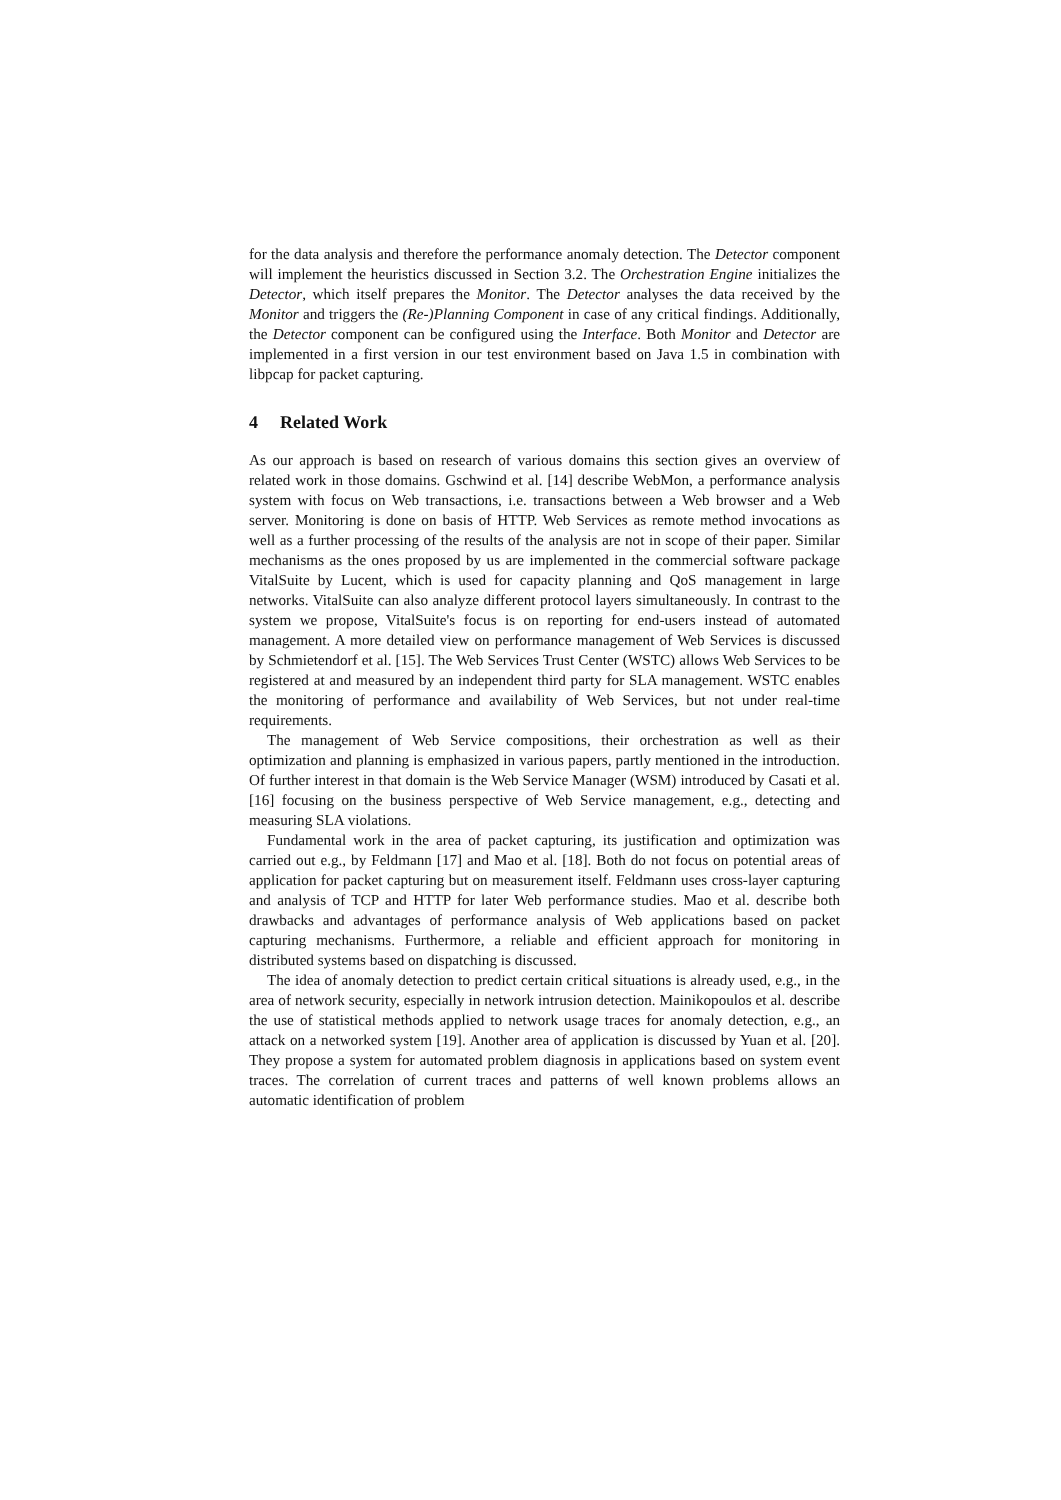for the data analysis and therefore the performance anomaly detection. The Detector component will implement the heuristics discussed in Section 3.2. The Orchestration Engine initializes the Detector, which itself prepares the Monitor. The Detector analyses the data received by the Monitor and triggers the (Re-)Planning Component in case of any critical findings. Additionally, the Detector component can be configured using the Interface. Both Monitor and Detector are implemented in a first version in our test environment based on Java 1.5 in combination with libpcap for packet capturing.
4 Related Work
As our approach is based on research of various domains this section gives an overview of related work in those domains. Gschwind et al. [14] describe WebMon, a performance analysis system with focus on Web transactions, i.e. transactions between a Web browser and a Web server. Monitoring is done on basis of HTTP. Web Services as remote method invocations as well as a further processing of the results of the analysis are not in scope of their paper. Similar mechanisms as the ones proposed by us are implemented in the commercial software package VitalSuite by Lucent, which is used for capacity planning and QoS management in large networks. VitalSuite can also analyze different protocol layers simultaneously. In contrast to the system we propose, VitalSuite's focus is on reporting for end-users instead of automated management. A more detailed view on performance management of Web Services is discussed by Schmietendorf et al. [15]. The Web Services Trust Center (WSTC) allows Web Services to be registered at and measured by an independent third party for SLA management. WSTC enables the monitoring of performance and availability of Web Services, but not under real-time requirements.
The management of Web Service compositions, their orchestration as well as their optimization and planning is emphasized in various papers, partly mentioned in the introduction. Of further interest in that domain is the Web Service Manager (WSM) introduced by Casati et al. [16] focusing on the business perspective of Web Service management, e.g., detecting and measuring SLA violations.
Fundamental work in the area of packet capturing, its justification and optimization was carried out e.g., by Feldmann [17] and Mao et al. [18]. Both do not focus on potential areas of application for packet capturing but on measurement itself. Feldmann uses cross-layer capturing and analysis of TCP and HTTP for later Web performance studies. Mao et al. describe both drawbacks and advantages of performance analysis of Web applications based on packet capturing mechanisms. Furthermore, a reliable and efficient approach for monitoring in distributed systems based on dispatching is discussed.
The idea of anomaly detection to predict certain critical situations is already used, e.g., in the area of network security, especially in network intrusion detection. Mainikopoulos et al. describe the use of statistical methods applied to network usage traces for anomaly detection, e.g., an attack on a networked system [19]. Another area of application is discussed by Yuan et al. [20]. They propose a system for automated problem diagnosis in applications based on system event traces. The correlation of current traces and patterns of well known problems allows an automatic identification of problem